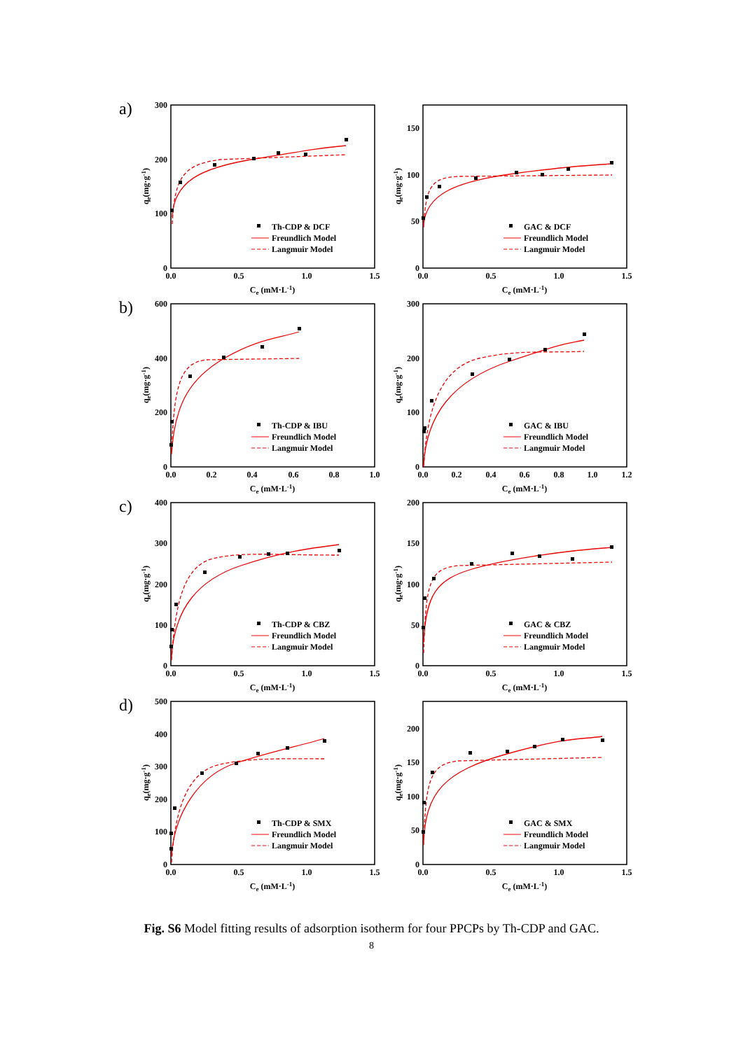a)
0
100
200
300
0.0
0.5
1.0
1.5
Ce (mM·L-1)
qe(mg·g-1)
Th-CDP & DCF
Freundlich Model
Langmuir Model
0
50
100
150
0.0
0.5
1.0
1.5
Ce (mM·L-1)
qe(mg·g-1)
GAC & DCF
Freundlich Model
Langmuir Model
b)
0
200
400
600
0.0
0.2
0.4
0.6
0.8
1.0
Ce (mM·L-1)
qe(mg·g-1)
Th-CDP & IBU
Freundlich Model
Langmuir Model
0
100
200
300
0.0
0.2
0.4
0.6
0.8
1.0
1.2
Ce (mM·L-1)
qe(mg·g-1)
GAC & IBU
Freundlich Model
Langmuir Model
c)
0
100
200
300
400
0.0
0.5
1.0
1.5
Ce (mM·L-1)
qe(mg·g-1)
Th-CDP & CBZ
Freundlich Model
Langmuir Model
0
50
100
150
200
0.0
0.5
1.0
1.5
Ce (mM·L-1)
qe(mg·g-1)
GAC & CBZ
Freundlich Model
Langmuir Model
d)
0
100
200
300
400
500
0.0
0.5
1.0
1.5
Ce (mM·L-1)
qe(mg·g-1)
Th-CDP & SMX
Freundlich Model
Langmuir Model
0
50
100
150
200
0.0
0.5
1.0
1.5
Ce (mM·L-1)
qe(mg·g-1)
GAC & SMX
Freundlich Model
Langmuir Model
Fig. S6 Model fitting results of adsorption isotherm for four PPCPs by Th-CDP and GAC.
8